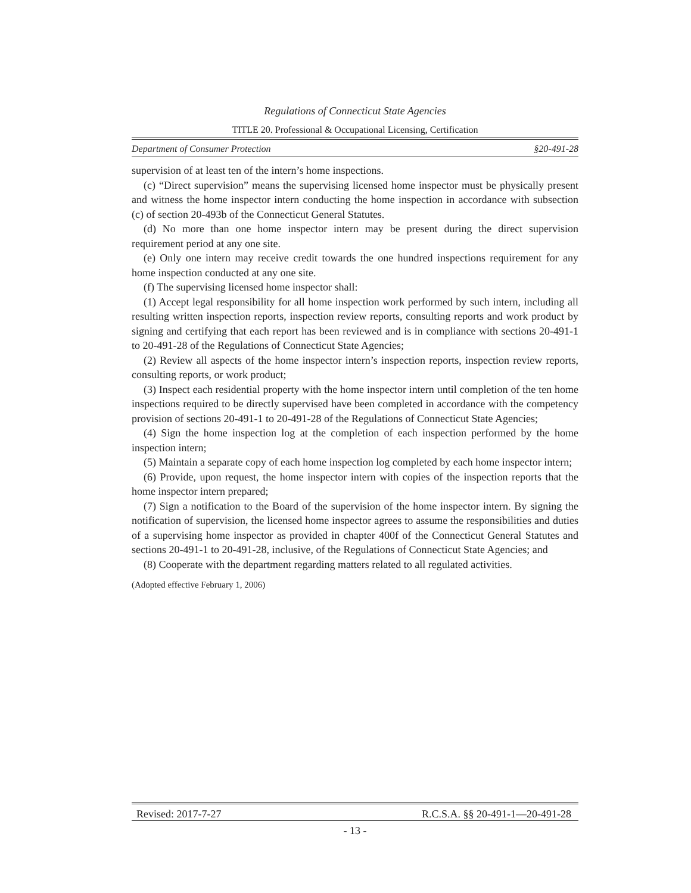Regulations of Connecticut State Agencies
TITLE 20. Professional & Occupational Licensing, Certification
Department of Consumer Protection §20-491-28
supervision of at least ten of the intern’s home inspections.
(c) “Direct supervision” means the supervising licensed home inspector must be physically present and witness the home inspector intern conducting the home inspection in accordance with subsection (c) of section 20-493b of the Connecticut General Statutes.
(d) No more than one home inspector intern may be present during the direct supervision requirement period at any one site.
(e) Only one intern may receive credit towards the one hundred inspections requirement for any home inspection conducted at any one site.
(f) The supervising licensed home inspector shall:
(1) Accept legal responsibility for all home inspection work performed by such intern, including all resulting written inspection reports, inspection review reports, consulting reports and work product by signing and certifying that each report has been reviewed and is in compliance with sections 20-491-1 to 20-491-28 of the Regulations of Connecticut State Agencies;
(2) Review all aspects of the home inspector intern’s inspection reports, inspection review reports, consulting reports, or work product;
(3) Inspect each residential property with the home inspector intern until completion of the ten home inspections required to be directly supervised have been completed in accordance with the competency provision of sections 20-491-1 to 20-491-28 of the Regulations of Connecticut State Agencies;
(4) Sign the home inspection log at the completion of each inspection performed by the home inspection intern;
(5) Maintain a separate copy of each home inspection log completed by each home inspector intern;
(6) Provide, upon request, the home inspector intern with copies of the inspection reports that the home inspector intern prepared;
(7) Sign a notification to the Board of the supervision of the home inspector intern. By signing the notification of supervision, the licensed home inspector agrees to assume the responsibilities and duties of a supervising home inspector as provided in chapter 400f of the Connecticut General Statutes and sections 20-491-1 to 20-491-28, inclusive, of the Regulations of Connecticut State Agencies; and
(8) Cooperate with the department regarding matters related to all regulated activities.
(Adopted effective February 1, 2006)
Revised: 2017-7-27 R.C.S.A. §§ 20-491-1—20-491-28
- 13 -